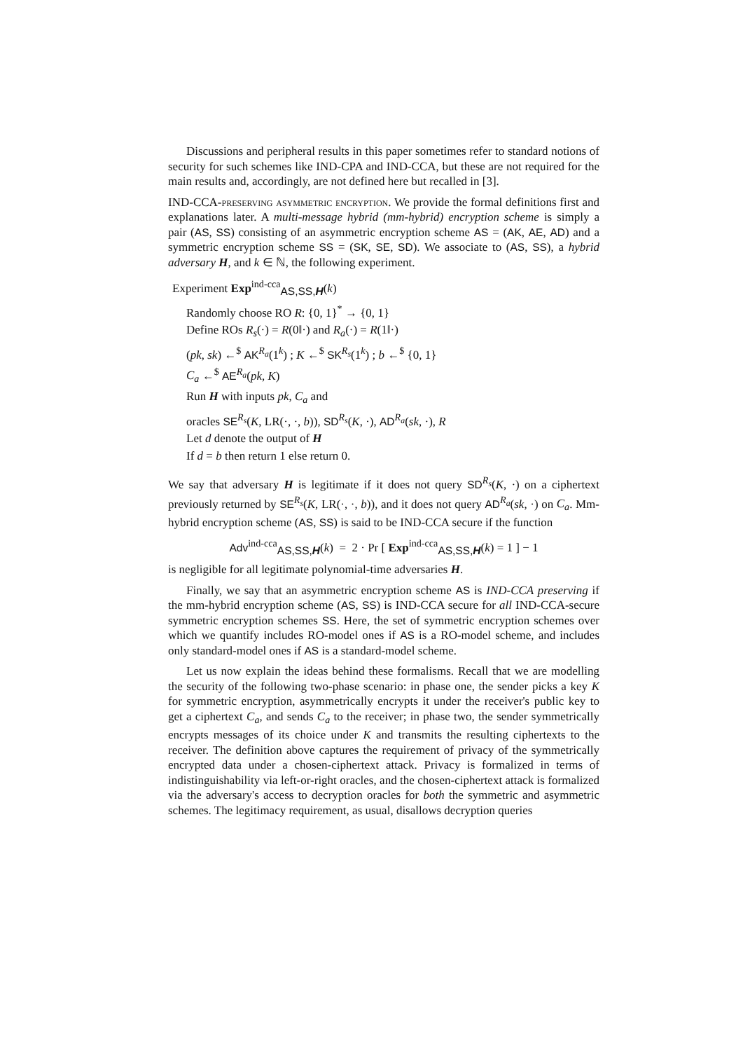Discussions and peripheral results in this paper sometimes refer to standard notions of security for such schemes like IND-CPA and IND-CCA, but these are not required for the main results and, accordingly, are not defined here but recalled in [3].
IND-CCA-preserving asymmetric encryption. We provide the formal definitions first and explanations later. A multi-message hybrid (mm-hybrid) encryption scheme is simply a pair (AS, SS) consisting of an asymmetric encryption scheme AS = (AK, AE, AD) and a symmetric encryption scheme SS = (SK, SE, SD). We associate to (AS, SS), a hybrid adversary H, and k ∈ ℕ, the following experiment.
Experiment Exp<sup>ind-cca</sup><sub>AS,SS,H</sub>(k)
Randomly choose RO R: {0, 1}<sup>*</sup> → {0, 1}
Define ROs R<sub>s</sub>(·) = R(0‖·) and R<sub>a</sub>(·) = R(1‖·)
(pk, sk) ←<sup>$</sup> AK<sup>R<sub>a</sub></sup>(1<sup>k</sup>) ; K ←<sup>$</sup> SK<sup>R<sub>s</sub></sup>(1<sup>k</sup>) ; b ←<sup>$</sup> {0, 1}
C<sub>a</sub> ←<sup>$</sup> AE<sup>R<sub>a</sub></sup>(pk, K)
Run H with inputs pk, C<sub>a</sub> and
oracles SE<sup>R<sub>s</sub></sup>(K, LR(·, ·, b)), SD<sup>R<sub>s</sub></sup>(K, ·), AD<sup>R<sub>a</sub></sup>(sk, ·), R
Let d denote the output of H
If d = b then return 1 else return 0.
We say that adversary H is legitimate if it does not query SD<sup>R<sub>s</sub></sup>(K, ·) on a ciphertext previously returned by SE<sup>R<sub>s</sub></sup>(K, LR(·, ·, b)), and it does not query AD<sup>R<sub>a</sub></sup>(sk, ·) on C<sub>a</sub>. Mm-hybrid encryption scheme (AS, SS) is said to be IND-CCA secure if the function
Adv<sup>ind-cca</sup><sub>AS,SS,H</sub>(k) = 2 · Pr [ Exp<sup>ind-cca</sup><sub>AS,SS,H</sub>(k) = 1 ] − 1
is negligible for all legitimate polynomial-time adversaries H.
Finally, we say that an asymmetric encryption scheme AS is IND-CCA preserving if the mm-hybrid encryption scheme (AS, SS) is IND-CCA secure for all IND-CCA-secure symmetric encryption schemes SS. Here, the set of symmetric encryption schemes over which we quantify includes RO-model ones if AS is a RO-model scheme, and includes only standard-model ones if AS is a standard-model scheme.
Let us now explain the ideas behind these formalisms. Recall that we are modelling the security of the following two-phase scenario: in phase one, the sender picks a key K for symmetric encryption, asymmetrically encrypts it under the receiver's public key to get a ciphertext C<sub>a</sub>, and sends C<sub>a</sub> to the receiver; in phase two, the sender symmetrically encrypts messages of its choice under K and transmits the resulting ciphertexts to the receiver. The definition above captures the requirement of privacy of the symmetrically encrypted data under a chosen-ciphertext attack. Privacy is formalized in terms of indistinguishability via left-or-right oracles, and the chosen-ciphertext attack is formalized via the adversary's access to decryption oracles for both the symmetric and asymmetric schemes. The legitimacy requirement, as usual, disallows decryption queries